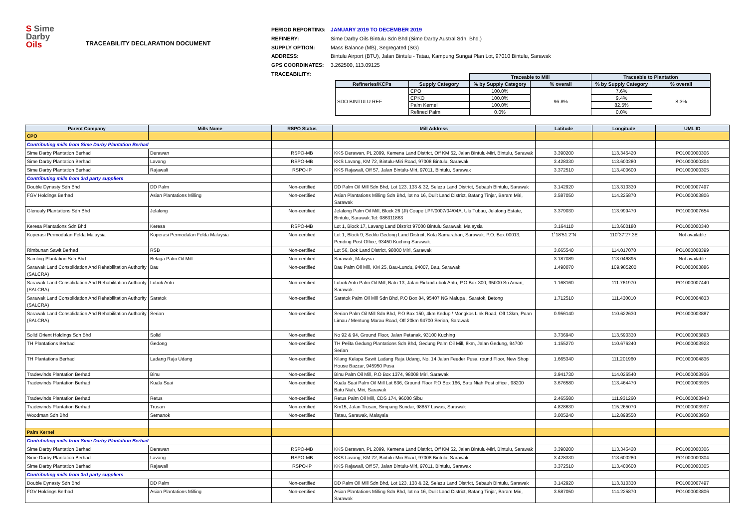S Sime
Darby
Oils
TRACEABILITY DECLARATION DOCUMENT
| PERIOD REPORTING: | JANUARY 2019 TO DECEMBER 2019 |
| REFINERY: | Sime Darby Oils Bintulu Sdn Bhd (Sime Darby Austral Sdn. Bhd.) |
| SUPPLY OPTION: | Mass Balance (MB), Segregated (SG) |
| ADDRESS: | Bintulu Airport (BTU), Jalan Bintulu - Tatau, Kampung Sungai Plan Lot, 97010 Bintulu, Sarawak |
| GPS COORDINATES: | 3.262500, 113.09125 |
| TRACEABILITY: | |
| | | Traceable to Mill | | Traceable to Plantation | |
| Refineries/KCPs | Supply Category | % by Supply Category | % overall | % by Supply Category | % overall |
| SDO BINTULU REF | CPO | 100.0% | 96.8% | 7.6% | 8.3% |
| | CPKO | 100.0% | | 9.4% | |
| | Palm Kernel | 100.0% | | 82.5% | |
| | Refined Palm | 0.0% | | 0.0% | |
| Parent Company | Mills Name | RSPO Status | Mill Address | Latitude | Longitude | UML ID |
| --- | --- | --- | --- | --- | --- | --- |
| CPO | | | | | | |
| Contributing mills from Sime Darby Plantation Berhad | | | | | | |
| Sime Darby Plantation Berhad | Derawan | RSPO-MB | KKS Derawan, PL 2099, Kemena Land District, Off KM 52, Jalan Bintulu-Miri, Bintulu, Sarawak | 3.390200 | 113.345420 | PO1000000306 |
| Sime Darby Plantation Berhad | Lavang | RSPO-MB | KKS Lavang, KM 72, Bintulu-Miri Road, 97008 Bintulu, Sarawak | 3.428330 | 113.600280 | PO1000000304 |
| Sime Darby Plantation Berhad | Rajawali | RSPO-IP | KKS Rajawali, Off 57, Jalan Bintulu-Miri, 97011, Bintulu, Sarawak | 3.372510 | 113.400600 | PO1000000305 |
| Contributing mills from 3rd party suppliers | | | | | | |
| Double Dynasty Sdn Bhd | DD Palm | Non-certified | DD Palm Oil Mill Sdn Bhd, Lot 123, 133 & 32, Selezu Land District, Sebauh Bintulu, Sarawak | 3.142920 | 113.310330 | PO1000007497 |
| FGV Holdings Berhad | Asian Plantations Milling | Non-certified | Asian Plantations Milling Sdn Bhd, lot no 16, Dulit Land District, Batang Tinjar, Baram Miri, Sarawak | 3.587050 | 114.225870 | PO1000003806 |
| Glenealy Plantations Sdn Bhd | Jelalong | Non-certified | Jelalong Palm Oil Mill, Block 26 (Jl) Coupe LPF/0007/04/04A, Ulu Tubau, Jelalong Estate, Bintulu, Sarawak.Tel: 086311863 | 3.379030 | 113.999470 | PO1000007654 |
| Keresa Plantations Sdn Bhd | Keresa | RSPO-MB | Lot 1, Block 17, Lavang Land District 97000 Bintulu Sarawak, Malaysia | 3.164110 | 113.600180 | PO1000000340 |
| Koperasi Permodalan Felda Malaysia | Koperasi Permodalan Felda Malaysia | Non-certified | Lot 1, Block 9, Sedilu Gedong Land Distrcit, Kota Samarahan, Sarawak. P.O. Box 00013, Pending Post Office, 93450 Kuching Sarawak. | 1˚18’51.2”N | 110˚37’27.3E | Not available |
| Rimbunan Sawit Berhad | RSB | Non-certified | Lot 56, Bok Land District, 98000 Miri, Sarawak | 3.665540 | 114.017070 | PO1000008399 |
| Samling Plantation Sdn Bhd | Belaga Palm Oil Mill | Non-certified | Sarawak, Malaysia | 3.187089 | 113.046895 | Not available |
| Sarawak Land Consolidation And Rehabilitation Authority (SALCRA) | Bau | Non-certified | Bau Palm Oil Mill, KM 25, Bau-Lundu, 94007, Bau, Sarawak | 1.490070 | 109.985200 | PO1000003886 |
| Sarawak Land Consolidation And Rehabilitation Authority (SALCRA) | Lubok Antu | Non-certified | Lubok Antu Palm Oil Mill, Batu 13, Jalan Ridan/Lubok Antu, P.O.Box 300, 95000 Sri Aman, Sarawak. | 1.168160 | 111.761970 | PO1000007440 |
| Sarawak Land Consolidation And Rehabilitation Authority (SALCRA) | Saratok | Non-certified | Saratok Palm Oil Mill Sdn Bhd, P.O Box 84, 95407 NG Malupa , Saratok, Betong | 1.712510 | 111.430010 | PO1000004833 |
| Sarawak Land Consolidation And Rehabilitation Authority (SALCRA) | Serian | Non-certified | Serian Palm Oil Mill Sdn Bhd, P.O Box 150, 4km Kedup / Mongkos Link Road, Off 13km, Poan Limau / Mentung Marau Road, Off 20km 94700 Serian, Sarawak | 0.956140 | 110.622630 | PO1000003887 |
| Solid Orient Holdings Sdn Bhd | Solid | Non-certified | No 92 & 94, Ground Floor, Jalan Petanak, 93100 Kuching | 3.736940 | 113.590330 | PO1000003893 |
| TH Plantations Berhad | Gedong | Non-certified | TH Pelita Gedung Plantations Sdn Bhd, Gedung Palm Oil Mill, 8km, Jalan Gedung, 94700 Serian | 1.155270 | 110.676240 | PO1000003923 |
| TH Plantations Berhad | Ladang Raja Udang | Non-certified | Kilang Kelapa Sawit Ladang Raja Udang, No. 14 Jalan Feeder Pusa, round Floor, New Shop House Bazzar, 945950 Pusa | 1.665340 | 111.201960 | PO1000004836 |
| Tradewinds Plantation Berhad | Binu | Non-certified | Binu Palm Oil Mill, P.O Box 1374, 98008 Miri, Sarawak | 3.941730 | 114.026540 | PO1000003936 |
| Tradewinds Plantation Berhad | Kuala Suai | Non-certified | Kuala Suai Palm Oil Mill Lot 636, Ground Floor P.O Box 166, Batu Niah Post office , 98200 Batu Niah, Miri, Sarawak | 3.676580 | 113.464470 | PO1000003935 |
| Tradewinds Plantation Berhad | Retus | Non-certified | Retus Palm Oil Mill, CDS 174, 96000 Sibu | 2.465580 | 111.931260 | PO1000003943 |
| Tradewinds Plantation Berhad | Trusan | Non-certified | Km15, Jalan Trusan, Simpang Sundar, 98857 Lawas, Sarawak | 4.828630 | 115.265070 | PO1000003937 |
| Woodman Sdn Bhd | Semanok | Non-certified | Tatau, Sarawak, Malaysia | 3.005240 | 112.898550 | PO1000003958 |
| Palm Kernel | | | | | | |
| Contributing mills from Sime Darby Plantation Berhad | | | | | | |
| Sime Darby Plantation Berhad | Derawan | RSPO-MB | KKS Derawan, PL 2099, Kemena Land District, Off KM 52, Jalan Bintulu-Miri, Bintulu, Sarawak | 3.390200 | 113.345420 | PO1000000306 |
| Sime Darby Plantation Berhad | Lavang | RSPO-MB | KKS Lavang, KM 72, Bintulu-Miri Road, 97008 Bintulu, Sarawak | 3.428330 | 113.600280 | PO1000000304 |
| Sime Darby Plantation Berhad | Rajawali | RSPO-IP | KKS Rajawali, Off 57, Jalan Bintulu-Miri, 97011, Bintulu, Sarawak | 3.372510 | 113.400600 | PO1000000305 |
| Contributing mills from 3rd party suppliers | | | | | | |
| Double Dynasty Sdn Bhd | DD Palm | Non-certified | DD Palm Oil Mill Sdn Bhd, Lot 123, 133 & 32, Selezu Land District, Sebauh Bintulu, Sarawak | 3.142920 | 113.310330 | PO1000007497 |
| FGV Holdings Berhad | Asian Plantations Milling | Non-certified | Asian Plantations Milling Sdn Bhd, lot no 16, Dulit Land District, Batang Tinjar, Baram Miri, Sarawak | 3.587050 | 114.225870 | PO1000003806 |